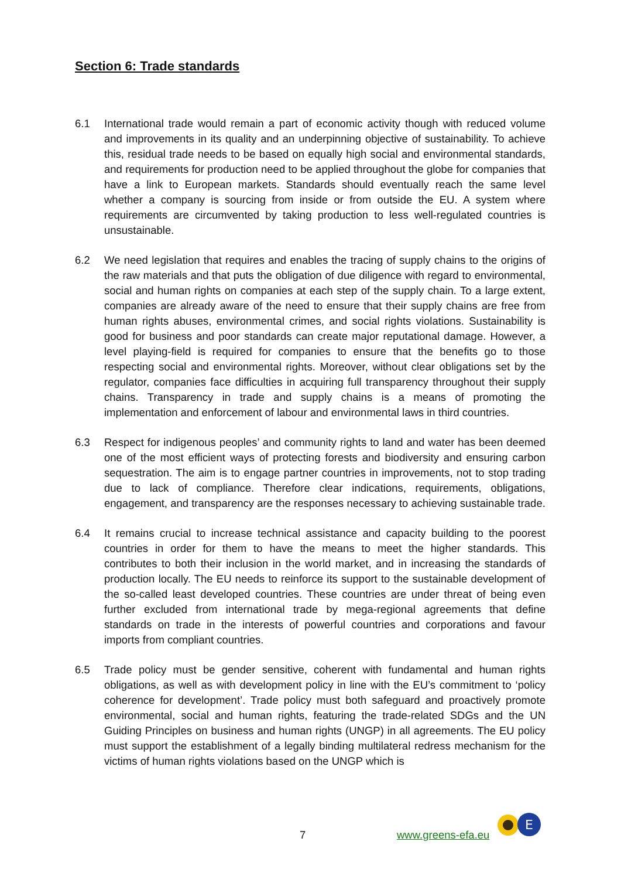Section 6: Trade standards
6.1 International trade would remain a part of economic activity though with reduced volume and improvements in its quality and an underpinning objective of sustainability. To achieve this, residual trade needs to be based on equally high social and environmental standards, and requirements for production need to be applied throughout the globe for companies that have a link to European markets. Standards should eventually reach the same level whether a company is sourcing from inside or from outside the EU. A system where requirements are circumvented by taking production to less well-regulated countries is unsustainable.
6.2 We need legislation that requires and enables the tracing of supply chains to the origins of the raw materials and that puts the obligation of due diligence with regard to environmental, social and human rights on companies at each step of the supply chain. To a large extent, companies are already aware of the need to ensure that their supply chains are free from human rights abuses, environmental crimes, and social rights violations. Sustainability is good for business and poor standards can create major reputational damage. However, a level playing-field is required for companies to ensure that the benefits go to those respecting social and environmental rights. Moreover, without clear obligations set by the regulator, companies face difficulties in acquiring full transparency throughout their supply chains. Transparency in trade and supply chains is a means of promoting the implementation and enforcement of labour and environmental laws in third countries.
6.3 Respect for indigenous peoples’ and community rights to land and water has been deemed one of the most efficient ways of protecting forests and biodiversity and ensuring carbon sequestration. The aim is to engage partner countries in improvements, not to stop trading due to lack of compliance. Therefore clear indications, requirements, obligations, engagement, and transparency are the responses necessary to achieving sustainable trade.
6.4 It remains crucial to increase technical assistance and capacity building to the poorest countries in order for them to have the means to meet the higher standards. This contributes to both their inclusion in the world market, and in increasing the standards of production locally. The EU needs to reinforce its support to the sustainable development of the so-called least developed countries. These countries are under threat of being even further excluded from international trade by mega-regional agreements that define standards on trade in the interests of powerful countries and corporations and favour imports from compliant countries.
6.5 Trade policy must be gender sensitive, coherent with fundamental and human rights obligations, as well as with development policy in line with the EU’s commitment to ‘policy coherence for development’. Trade policy must both safeguard and proactively promote environmental, social and human rights, featuring the trade-related SDGs and the UN Guiding Principles on business and human rights (UNGP) in all agreements. The EU policy must support the establishment of a legally binding multilateral redress mechanism for the victims of human rights violations based on the UNGP which is
7 www.greens-efa.eu
E